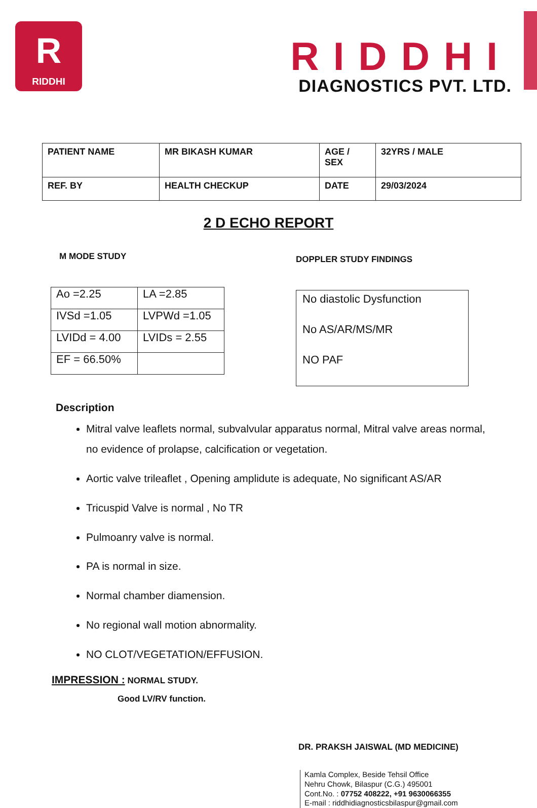R
RIDDHI
RIDDHI
DIAGNOSTICS PVT. LTD.
| PATIENT NAME | MR BIKASH KUMAR | AGE / SEX | 32YRS / MALE |
| REF. BY | HEALTH CHECKUP | DATE | 29/03/2024 |
2 D ECHO REPORT
M MODE STUDY
| Ao =2.25 | LA =2.85 |
| IVSd =1.05 | LVPWd =1.05 |
| LVIDd = 4.00 | LVIDs = 2.55 |
| EF = 66.50% | |
DOPPLER STUDY FINDINGS
No diastolic Dysfunction
No AS/AR/MS/MR
NO PAF
Description
Mitral valve leaflets normal, subvalvular apparatus normal, Mitral valve areas normal, no evidence of prolapse, calcification or vegetation.
Aortic valve trileaflet , Opening amplidute is adequate, No significant AS/AR
Tricuspid Valve is normal , No TR
Pulmoanry valve is normal.
PA is normal in size.
Normal chamber diamension.
No regional wall motion abnormality.
NO CLOT/VEGETATION/EFFUSION.
IMPRESSION : NORMAL STUDY.
Good LV/RV function.
DR. PRAKSH JAISWAL (MD MEDICINE)
Kamla Complex, Beside Tehsil Office
Nehru Chowk, Bilaspur (C.G.) 495001
Cont.No. : 07752 408222, +91 9630066355
E-mail : riddhidiagnosticsbilaspur@gmail.com